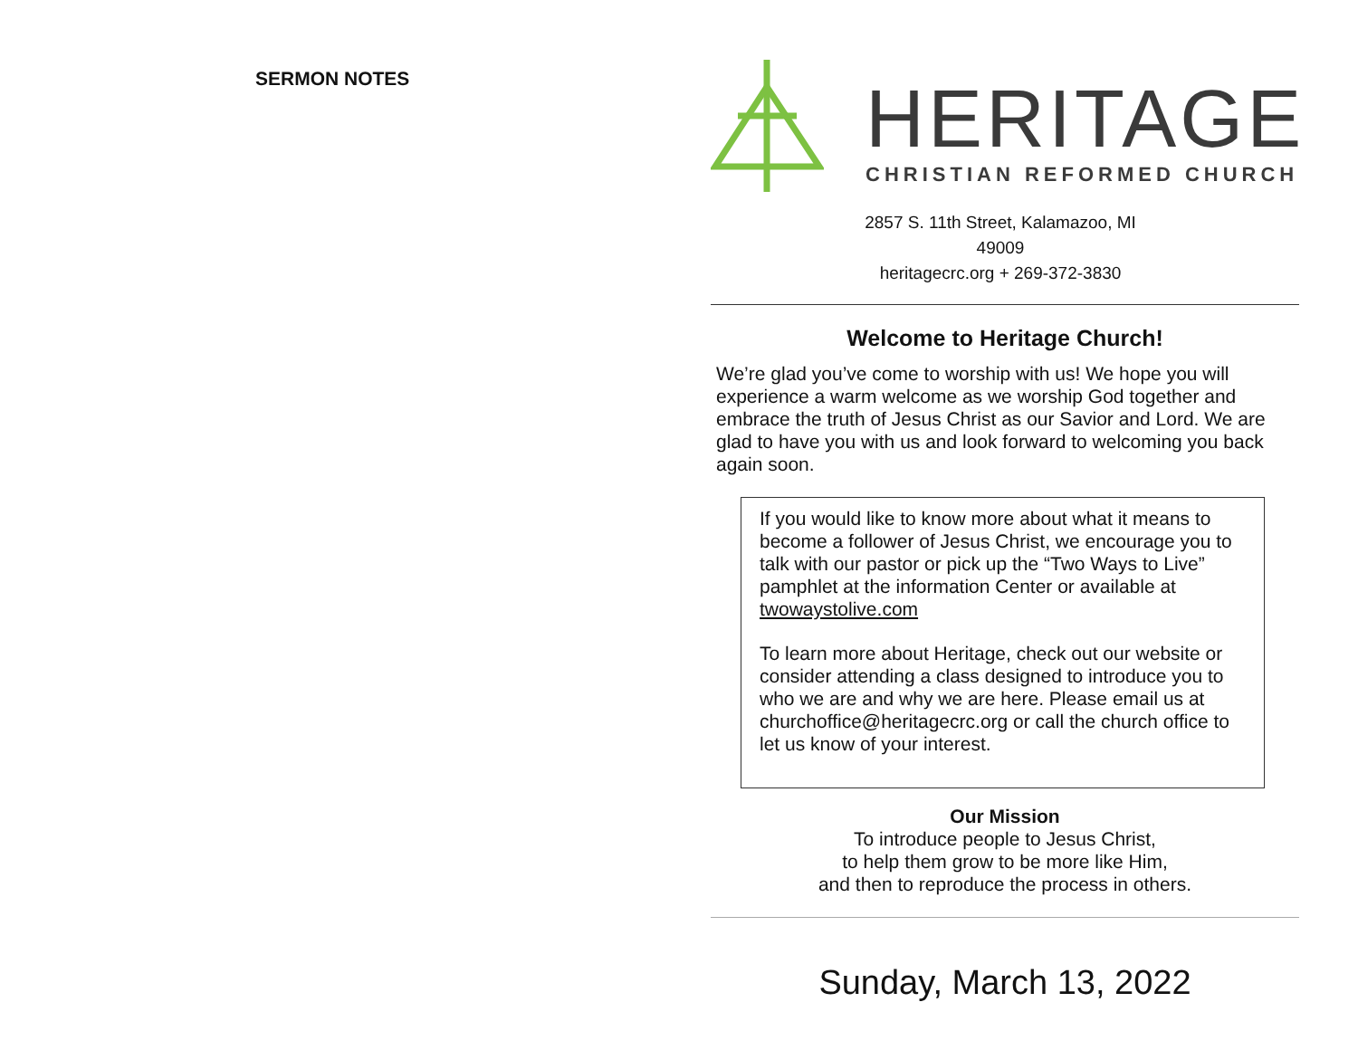SERMON NOTES
HERITAGE
CHRISTIAN REFORMED CHURCH
2857 S. 11th Street, Kalamazoo, MI 49009
heritagecrc.org + 269-372-3830
Welcome to Heritage Church!
We’re glad you’ve come to worship with us! We hope you will experience a warm welcome as we worship God together and embrace the truth of Jesus Christ as our Savior and Lord. We are glad to have you with us and look forward to welcoming you back again soon.
If you would like to know more about what it means to become a follower of Jesus Christ, we encourage you to talk with our pastor or pick up the “Two Ways to Live” pamphlet at the information Center or available at twowaystolive.com
To learn more about Heritage, check out our website or consider attending a class designed to introduce you to who we are and why we are here. Please email us at churchoffice@heritagecrc.org or call the church office to let us know of your interest.
Our Mission
To introduce people to Jesus Christ,
to help them grow to be more like Him,
and then to reproduce the process in others.
Sunday, March 13, 2022